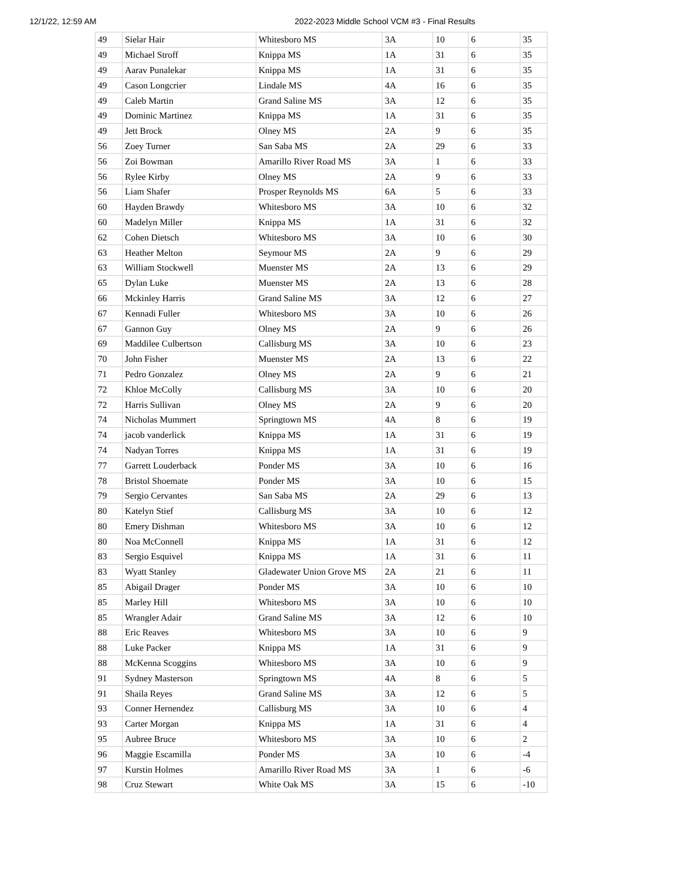12/1/22, 12:59 AM 2022-2023 Middle School VCM #3 - Final Results
| 49 | Sielar Hair | Whitesboro MS | 3A | 10 | 6 | 35 |
| 49 | Michael Stroff | Knippa MS | 1A | 31 | 6 | 35 |
| 49 | Aarav Punalekar | Knippa MS | 1A | 31 | 6 | 35 |
| 49 | Cason Longcrier | Lindale MS | 4A | 16 | 6 | 35 |
| 49 | Caleb Martin | Grand Saline MS | 3A | 12 | 6 | 35 |
| 49 | Dominic Martinez | Knippa MS | 1A | 31 | 6 | 35 |
| 49 | Jett Brock | Olney MS | 2A | 9 | 6 | 35 |
| 56 | Zoey Turner | San Saba MS | 2A | 29 | 6 | 33 |
| 56 | Zoi Bowman | Amarillo River Road MS | 3A | 1 | 6 | 33 |
| 56 | Rylee Kirby | Olney MS | 2A | 9 | 6 | 33 |
| 56 | Liam Shafer | Prosper Reynolds MS | 6A | 5 | 6 | 33 |
| 60 | Hayden Brawdy | Whitesboro MS | 3A | 10 | 6 | 32 |
| 60 | Madelyn Miller | Knippa MS | 1A | 31 | 6 | 32 |
| 62 | Cohen Dietsch | Whitesboro MS | 3A | 10 | 6 | 30 |
| 63 | Heather Melton | Seymour MS | 2A | 9 | 6 | 29 |
| 63 | William Stockwell | Muenster MS | 2A | 13 | 6 | 29 |
| 65 | Dylan Luke | Muenster MS | 2A | 13 | 6 | 28 |
| 66 | Mckinley Harris | Grand Saline MS | 3A | 12 | 6 | 27 |
| 67 | Kennadi Fuller | Whitesboro MS | 3A | 10 | 6 | 26 |
| 67 | Gannon Guy | Olney MS | 2A | 9 | 6 | 26 |
| 69 | Maddilee Culbertson | Callisburg MS | 3A | 10 | 6 | 23 |
| 70 | John Fisher | Muenster MS | 2A | 13 | 6 | 22 |
| 71 | Pedro Gonzalez | Olney MS | 2A | 9 | 6 | 21 |
| 72 | Khloe McColly | Callisburg MS | 3A | 10 | 6 | 20 |
| 72 | Harris Sullivan | Olney MS | 2A | 9 | 6 | 20 |
| 74 | Nicholas Mummert | Springtown MS | 4A | 8 | 6 | 19 |
| 74 | jacob vanderlick | Knippa MS | 1A | 31 | 6 | 19 |
| 74 | Nadyan Torres | Knippa MS | 1A | 31 | 6 | 19 |
| 77 | Garrett Louderback | Ponder MS | 3A | 10 | 6 | 16 |
| 78 | Bristol Shoemate | Ponder MS | 3A | 10 | 6 | 15 |
| 79 | Sergio Cervantes | San Saba MS | 2A | 29 | 6 | 13 |
| 80 | Katelyn Stief | Callisburg MS | 3A | 10 | 6 | 12 |
| 80 | Emery Dishman | Whitesboro MS | 3A | 10 | 6 | 12 |
| 80 | Noa McConnell | Knippa MS | 1A | 31 | 6 | 12 |
| 83 | Sergio Esquivel | Knippa MS | 1A | 31 | 6 | 11 |
| 83 | Wyatt Stanley | Gladewater Union Grove MS | 2A | 21 | 6 | 11 |
| 85 | Abigail Drager | Ponder MS | 3A | 10 | 6 | 10 |
| 85 | Marley Hill | Whitesboro MS | 3A | 10 | 6 | 10 |
| 85 | Wrangler Adair | Grand Saline MS | 3A | 12 | 6 | 10 |
| 88 | Eric Reaves | Whitesboro MS | 3A | 10 | 6 | 9 |
| 88 | Luke Packer | Knippa MS | 1A | 31 | 6 | 9 |
| 88 | McKenna Scoggins | Whitesboro MS | 3A | 10 | 6 | 9 |
| 91 | Sydney Masterson | Springtown MS | 4A | 8 | 6 | 5 |
| 91 | Shaila Reyes | Grand Saline MS | 3A | 12 | 6 | 5 |
| 93 | Conner Hernendez | Callisburg MS | 3A | 10 | 6 | 4 |
| 93 | Carter Morgan | Knippa MS | 1A | 31 | 6 | 4 |
| 95 | Aubree Bruce | Whitesboro MS | 3A | 10 | 6 | 2 |
| 96 | Maggie Escamilla | Ponder MS | 3A | 10 | 6 | -4 |
| 97 | Kurstin Holmes | Amarillo River Road MS | 3A | 1 | 6 | -6 |
| 98 | Cruz Stewart | White Oak MS | 3A | 15 | 6 | -10 |